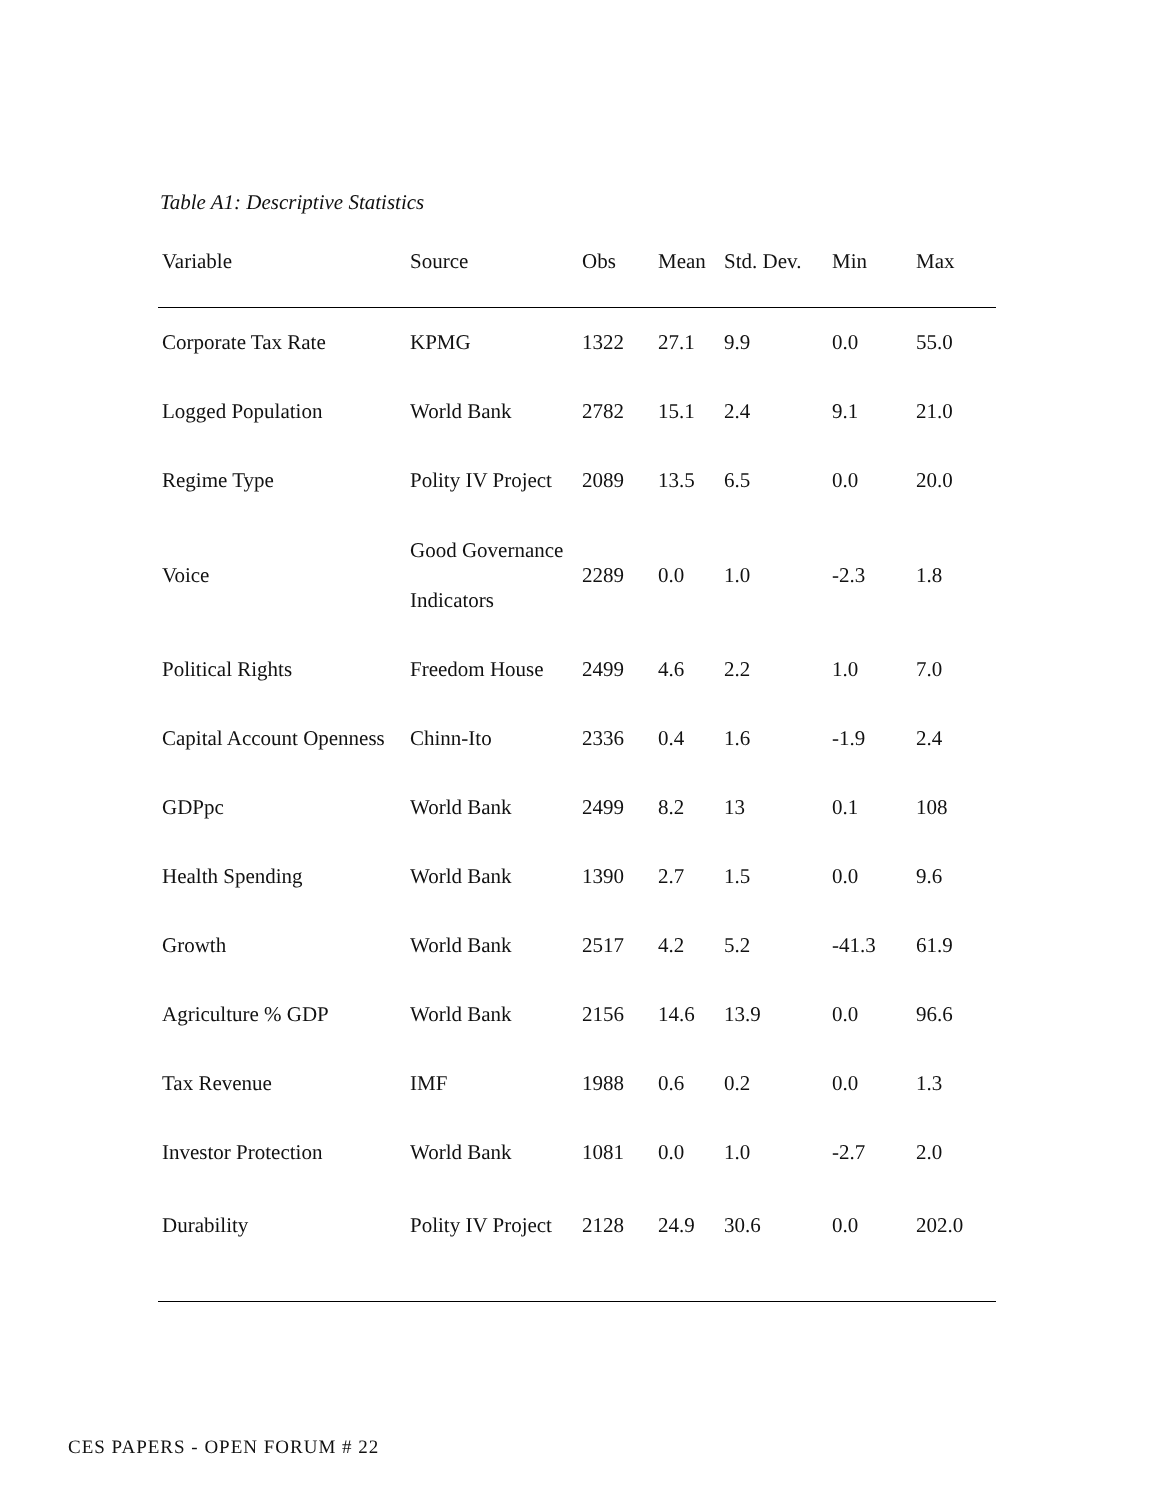Table A1: Descriptive Statistics
| Variable | Source | Obs | Mean | Std. Dev. | Min | Max |
| --- | --- | --- | --- | --- | --- | --- |
| Corporate Tax Rate | KPMG | 1322 | 27.1 | 9.9 | 0.0 | 55.0 |
| Logged Population | World Bank | 2782 | 15.1 | 2.4 | 9.1 | 21.0 |
| Regime Type | Polity IV Project | 2089 | 13.5 | 6.5 | 0.0 | 20.0 |
| Voice | Good Governance Indicators | 2289 | 0.0 | 1.0 | -2.3 | 1.8 |
| Political Rights | Freedom House | 2499 | 4.6 | 2.2 | 1.0 | 7.0 |
| Capital Account Openness | Chinn-Ito | 2336 | 0.4 | 1.6 | -1.9 | 2.4 |
| GDPpc | World Bank | 2499 | 8.2 | 13 | 0.1 | 108 |
| Health Spending | World Bank | 1390 | 2.7 | 1.5 | 0.0 | 9.6 |
| Growth | World Bank | 2517 | 4.2 | 5.2 | -41.3 | 61.9 |
| Agriculture % GDP | World Bank | 2156 | 14.6 | 13.9 | 0.0 | 96.6 |
| Tax Revenue | IMF | 1988 | 0.6 | 0.2 | 0.0 | 1.3 |
| Investor Protection | World Bank | 1081 | 0.0 | 1.0 | -2.7 | 2.0 |
| Durability | Polity IV Project | 2128 | 24.9 | 30.6 | 0.0 | 202.0 |
CES PAPERS - OPEN FORUM # 22